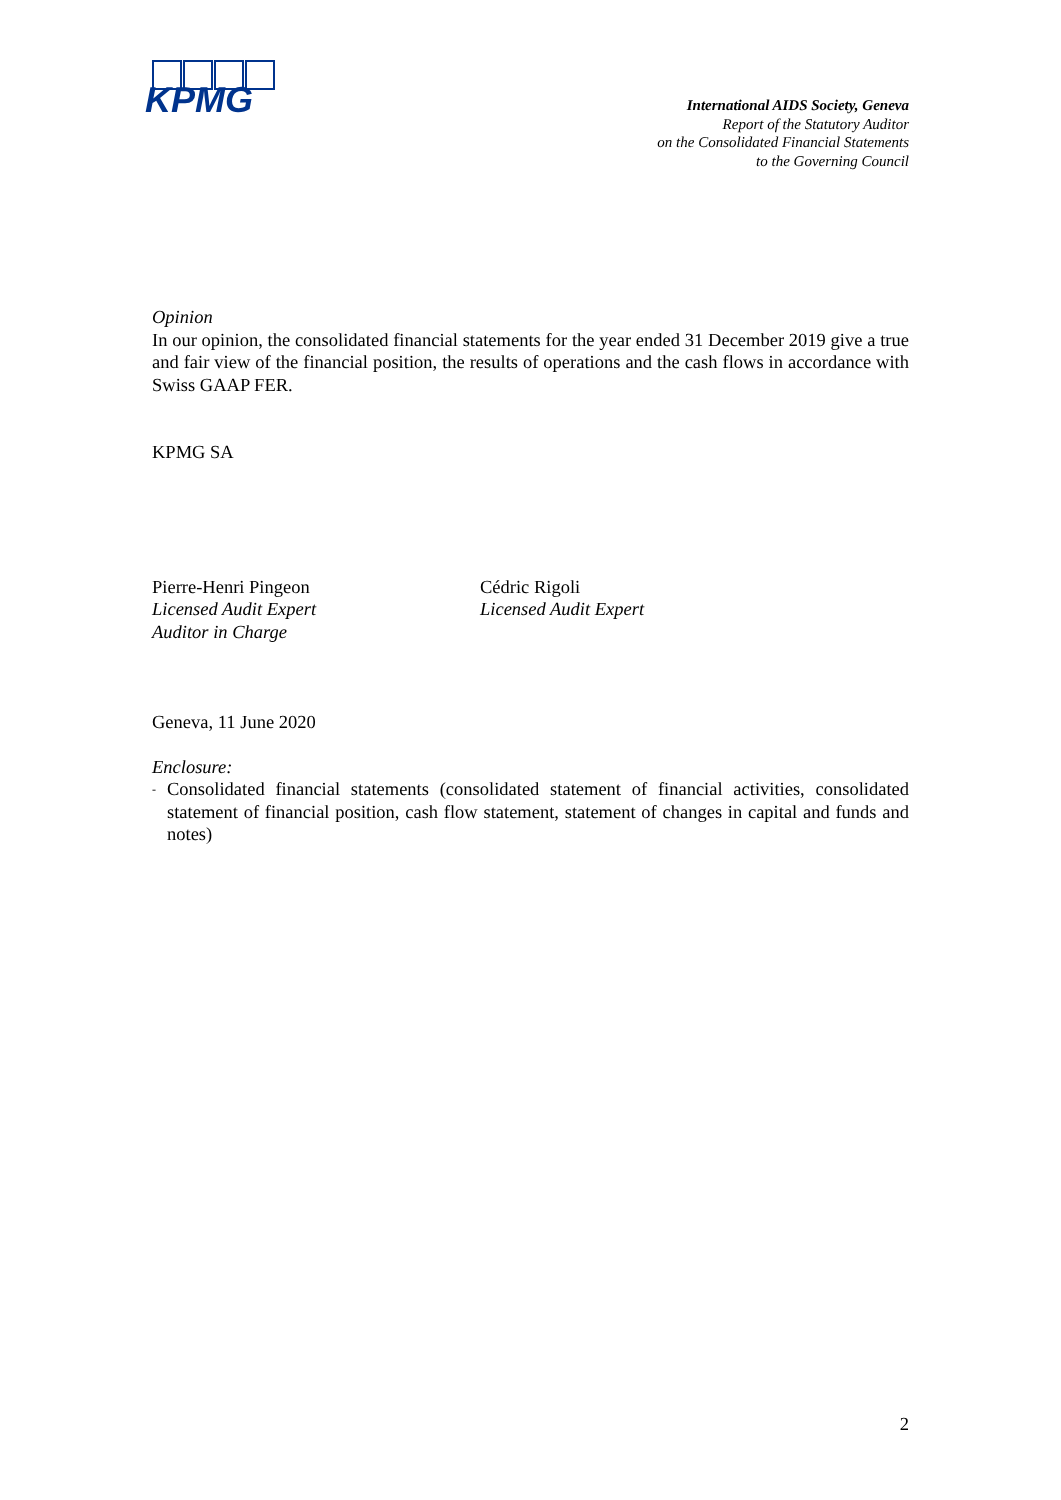KPMG
International AIDS Society, Geneva
Report of the Statutory Auditor
on the Consolidated Financial Statements
to the Governing Council
Opinion
In our opinion, the consolidated financial statements for the year ended 31 December 2019 give a true and fair view of the financial position, the results of operations and the cash flows in accordance with Swiss GAAP FER.
KPMG SA
Pierre-Henri Pingeon
Licensed Audit Expert
Auditor in Charge
Cédric Rigoli
Licensed Audit Expert
Geneva, 11 June 2020
Enclosure:
-
Consolidated financial statements (consolidated statement of financial activities, consolidated statement of financial position, cash flow statement, statement of changes in capital and funds and notes)
2